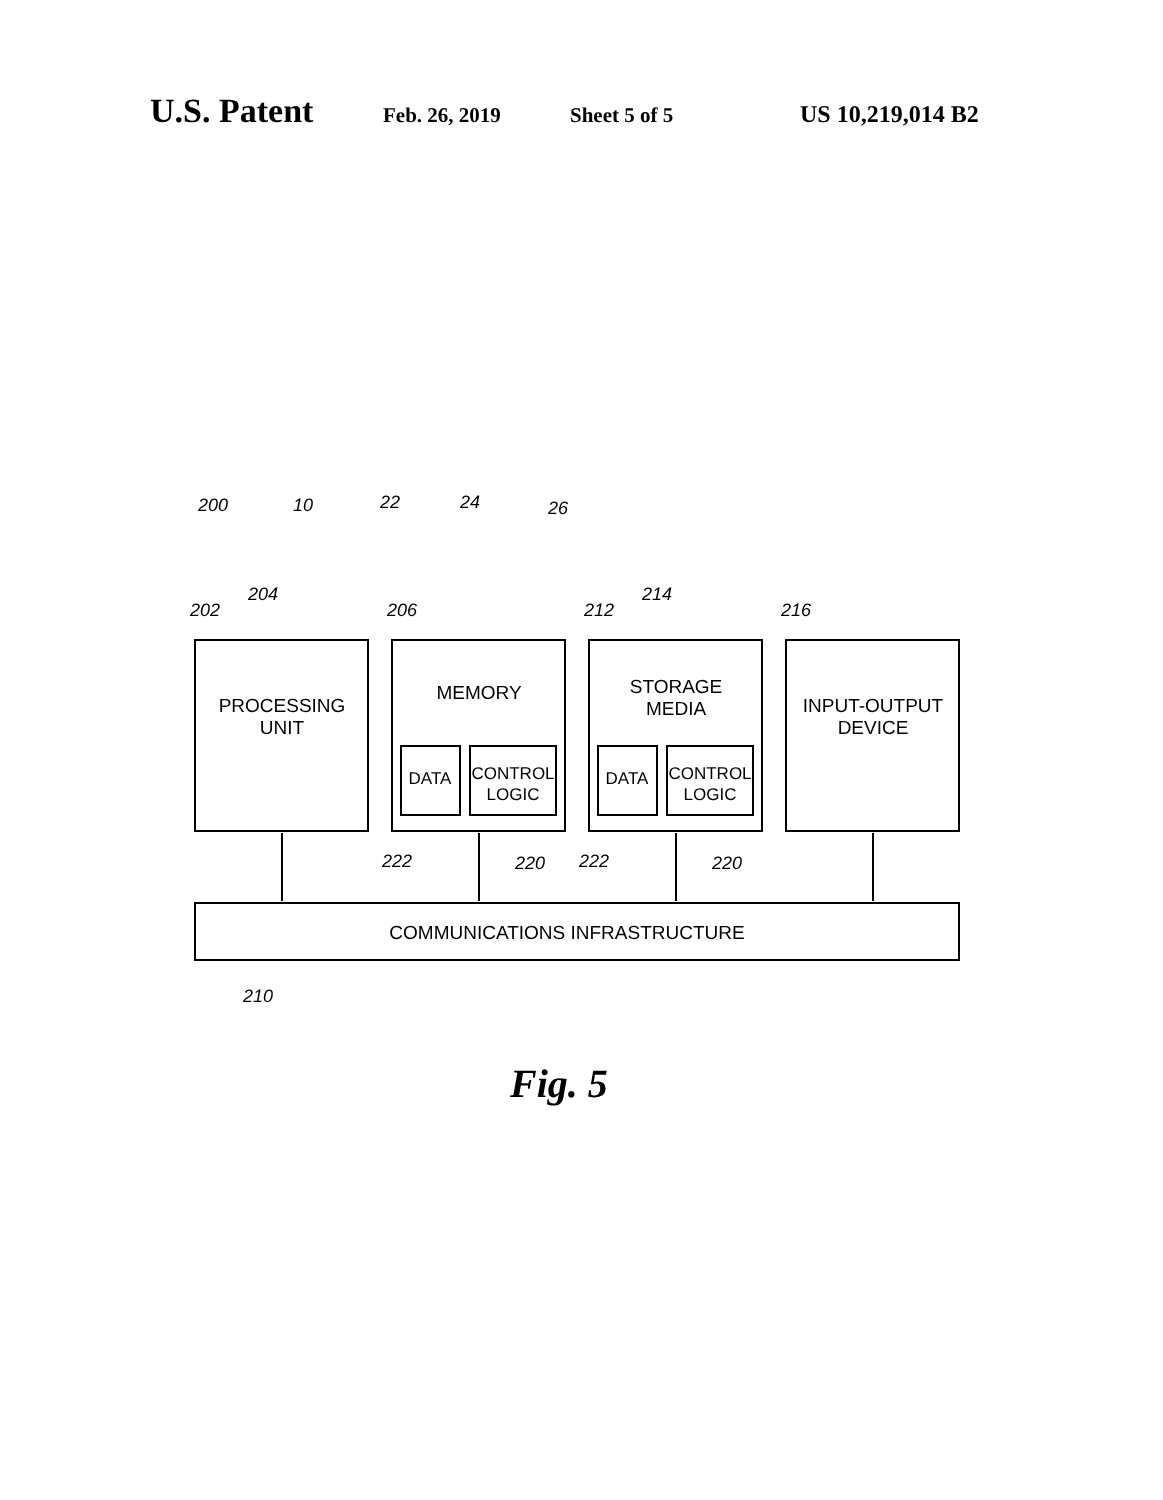U.S. Patent Feb. 26, 2019 Sheet 5 of 5 US 10,219,014 B2
PROCESSING
UNIT
MEMORY
STORAGE
MEDIA
INPUT-OUTPUT
DEVICE
COMMUNICATIONS INFRASTRUCTURE
DATA
CONTROL
LOGIC
DATA
CONTROL
LOGIC
200
10
22
24
26
202
204
206
212
214
216
222
220
222
220
210
Fig. 5